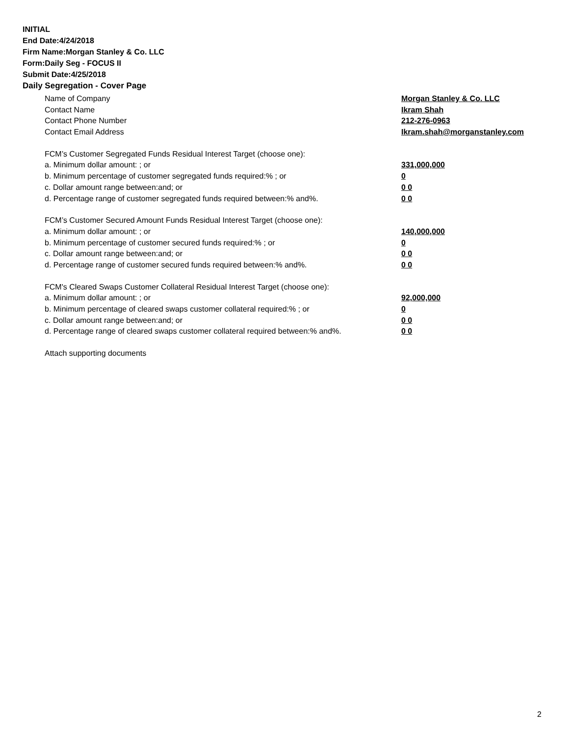INITIAL
End Date:4/24/2018
Firm Name:Morgan Stanley & Co. LLC
Form:Daily Seg - FOCUS II
Submit Date:4/25/2018
Daily Segregation - Cover Page
Name of Company Morgan Stanley & Co. LLC
Contact Name Ikram Shah
Contact Phone Number 212-276-0963
Contact Email Address Ikram.shah@morganstanley.com
FCM’s Customer Segregated Funds Residual Interest Target (choose one):
a. Minimum dollar amount: ; or 331,000,000
b. Minimum percentage of customer segregated funds required:% ; or 0
c. Dollar amount range between:and; or 0 0
d. Percentage range of customer segregated funds required between:% and%. 0 0
FCM’s Customer Secured Amount Funds Residual Interest Target (choose one):
a. Minimum dollar amount: ; or 140,000,000
b. Minimum percentage of customer secured funds required:% ; or 0
c. Dollar amount range between:and; or 0 0
d. Percentage range of customer secured funds required between:% and%. 0 0
FCM's Cleared Swaps Customer Collateral Residual Interest Target (choose one):
a. Minimum dollar amount: ; or 92,000,000
b. Minimum percentage of cleared swaps customer collateral required:% ; or 0
c. Dollar amount range between:and; or 0 0
d. Percentage range of cleared swaps customer collateral required between:% and%.
0 0
Attach supporting documents
2